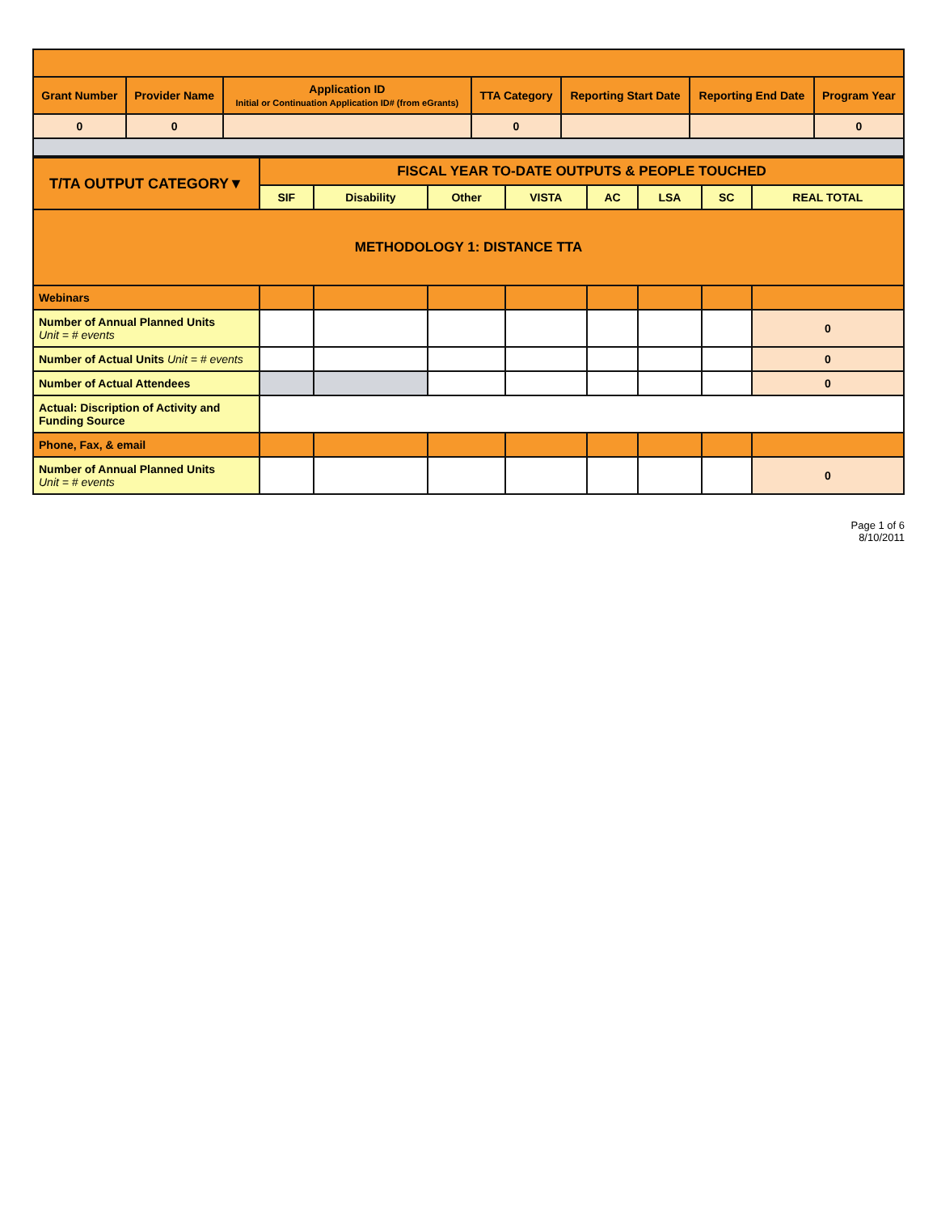| Grant Number | Provider Name | Application ID Initial or Continuation Application ID# (from eGrants) | TTA Category | Reporting Start Date | Reporting End Date | Program Year |
| --- | --- | --- | --- | --- | --- | --- |
| 0 | 0 | | 0 | | | 0 |
| T/TA OUTPUT CATEGORY▼ | FISCAL YEAR TO-DATE OUTPUTS & PEOPLE TOUCHED | | | | | | | |
| --- | --- | --- | --- | --- | --- | --- | --- | --- |
| | SIF | Disability | Other | VISTA | AC | LSA | SC | REAL TOTAL |
| METHODOLOGY 1: DISTANCE TTA | | | | | | | | |
| Webinars | | | | | | | | |
| Number of Annual Planned Units Unit = # events | | | | | | | | 0 |
| Number of Actual Units Unit = # events | | | | | | | | 0 |
| Number of Actual Attendees | | | | | | | | 0 |
| Actual: Discription of Activity and Funding Source | | | | | | | | |
| Phone, Fax, & email | | | | | | | | |
| Number of Annual Planned Units Unit = # events | | | | | | | | 0 |
Page 1 of 6
8/10/2011